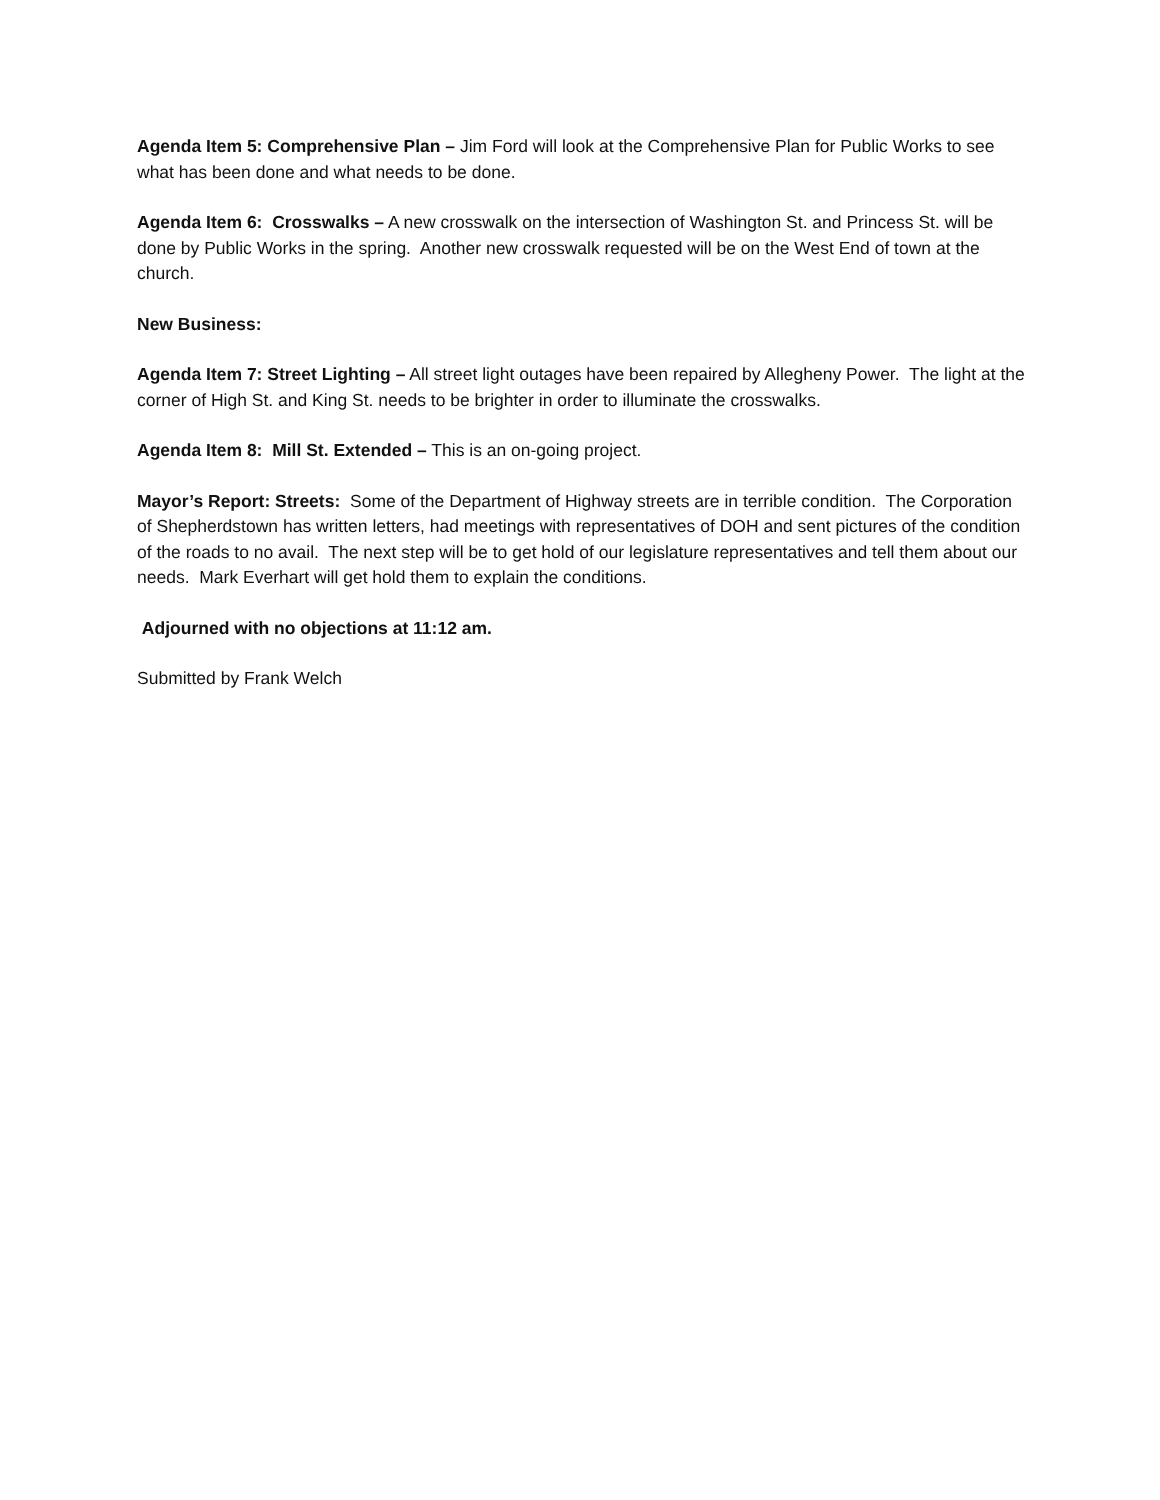Agenda Item 5: Comprehensive Plan – Jim Ford will look at the Comprehensive Plan for Public Works to see what has been done and what needs to be done.
Agenda Item 6: Crosswalks – A new crosswalk on the intersection of Washington St. and Princess St. will be done by Public Works in the spring. Another new crosswalk requested will be on the West End of town at the church.
New Business:
Agenda Item 7: Street Lighting – All street light outages have been repaired by Allegheny Power. The light at the corner of High St. and King St. needs to be brighter in order to illuminate the crosswalks.
Agenda Item 8: Mill St. Extended – This is an on-going project.
Mayor’s Report: Streets: Some of the Department of Highway streets are in terrible condition. The Corporation of Shepherdstown has written letters, had meetings with representatives of DOH and sent pictures of the condition of the roads to no avail. The next step will be to get hold of our legislature representatives and tell them about our needs. Mark Everhart will get hold them to explain the conditions.
Adjourned with no objections at 11:12 am.
Submitted by Frank Welch